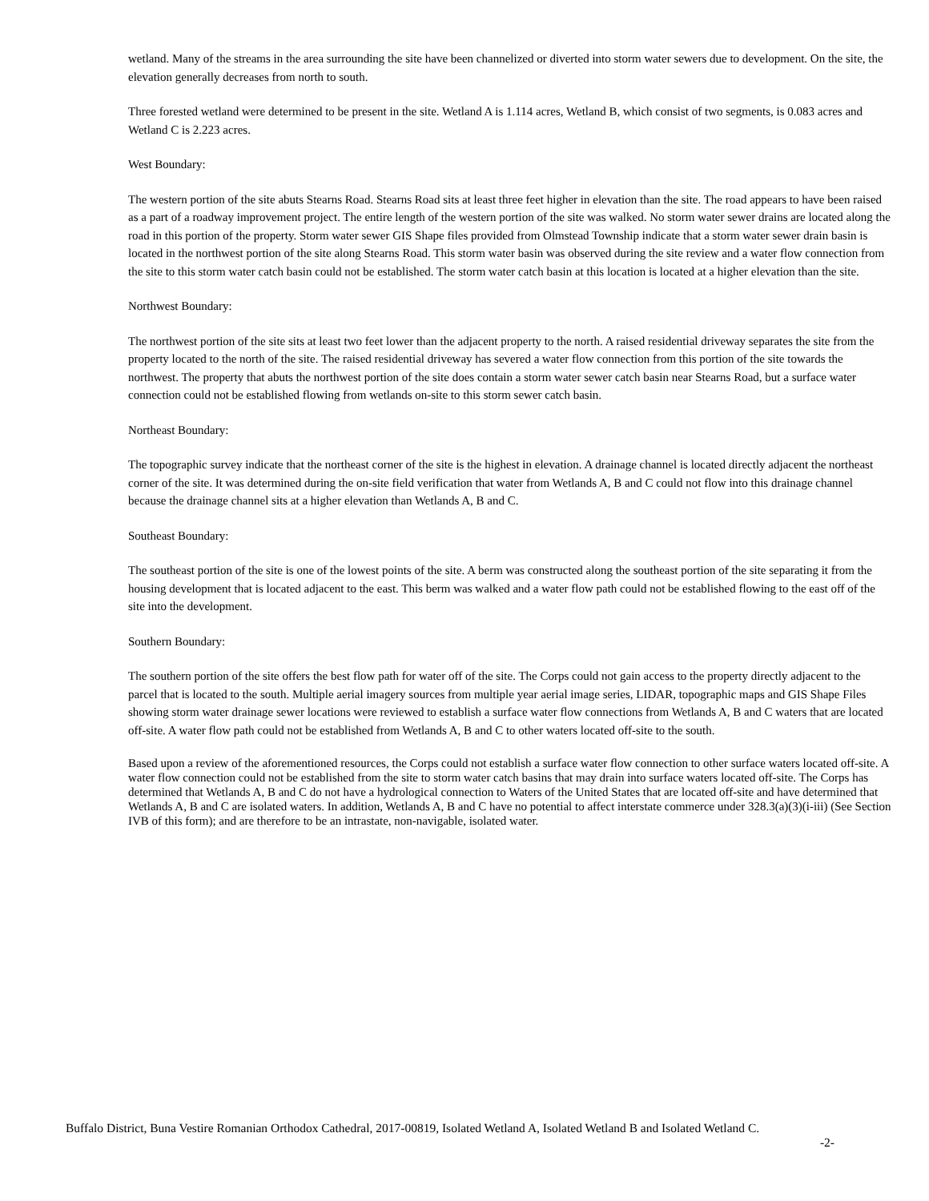wetland. Many of the streams in the area surrounding the site have been channelized or diverted into storm water sewers due to development. On the site, the elevation generally decreases from north to south.
Three forested wetland were determined to be present in the site. Wetland A is 1.114 acres, Wetland B, which consist of two segments, is 0.083 acres and Wetland C is 2.223 acres.
West Boundary:
The western portion of the site abuts Stearns Road. Stearns Road sits at least three feet higher in elevation than the site. The road appears to have been raised as a part of a roadway improvement project. The entire length of the western portion of the site was walked. No storm water sewer drains are located along the road in this portion of the property. Storm water sewer GIS Shape files provided from Olmstead Township indicate that a storm water sewer drain basin is located in the northwest portion of the site along Stearns Road. This storm water basin was observed during the site review and a water flow connection from the site to this storm water catch basin could not be established. The storm water catch basin at this location is located at a higher elevation than the site.
Northwest Boundary:
The northwest portion of the site sits at least two feet lower than the adjacent property to the north. A raised residential driveway separates the site from the property located to the north of the site. The raised residential driveway has severed a water flow connection from this portion of the site towards the northwest. The property that abuts the northwest portion of the site does contain a storm water sewer catch basin near Stearns Road, but a surface water connection could not be established flowing from wetlands on-site to this storm sewer catch basin.
Northeast Boundary:
The topographic survey indicate that the northeast corner of the site is the highest in elevation. A drainage channel is located directly adjacent the northeast corner of the site. It was determined during the on-site field verification that water from Wetlands A, B and C could not flow into this drainage channel because the drainage channel sits at a higher elevation than Wetlands A, B and C.
Southeast Boundary:
The southeast portion of the site is one of the lowest points of the site. A berm was constructed along the southeast portion of the site separating it from the housing development that is located adjacent to the east. This berm was walked and a water flow path could not be established flowing to the east off of the site into the development.
Southern Boundary:
The southern portion of the site offers the best flow path for water off of the site. The Corps could not gain access to the property directly adjacent to the parcel that is located to the south. Multiple aerial imagery sources from multiple year aerial image series, LIDAR, topographic maps and GIS Shape Files showing storm water drainage sewer locations were reviewed to establish a surface water flow connections from Wetlands A, B and C waters that are located off-site. A water flow path could not be established from Wetlands A, B and C to other waters located off-site to the south.
Based upon a review of the aforementioned resources, the Corps could not establish a surface water flow connection to other surface waters located off-site. A water flow connection could not be established from the site to storm water catch basins that may drain into surface waters located off-site. The Corps has determined that Wetlands A, B and C do not have a hydrological connection to Waters of the United States that are located off-site and have determined that Wetlands A, B and C are isolated waters. In addition, Wetlands A, B and C have no potential to affect interstate commerce under 328.3(a)(3)(i-iii) (See Section IVB of this form); and are therefore to be an intrastate, non-navigable, isolated water.
Buffalo District, Buna Vestire Romanian Orthodox Cathedral, 2017-00819, Isolated Wetland A, Isolated Wetland B and Isolated Wetland C.
-2-